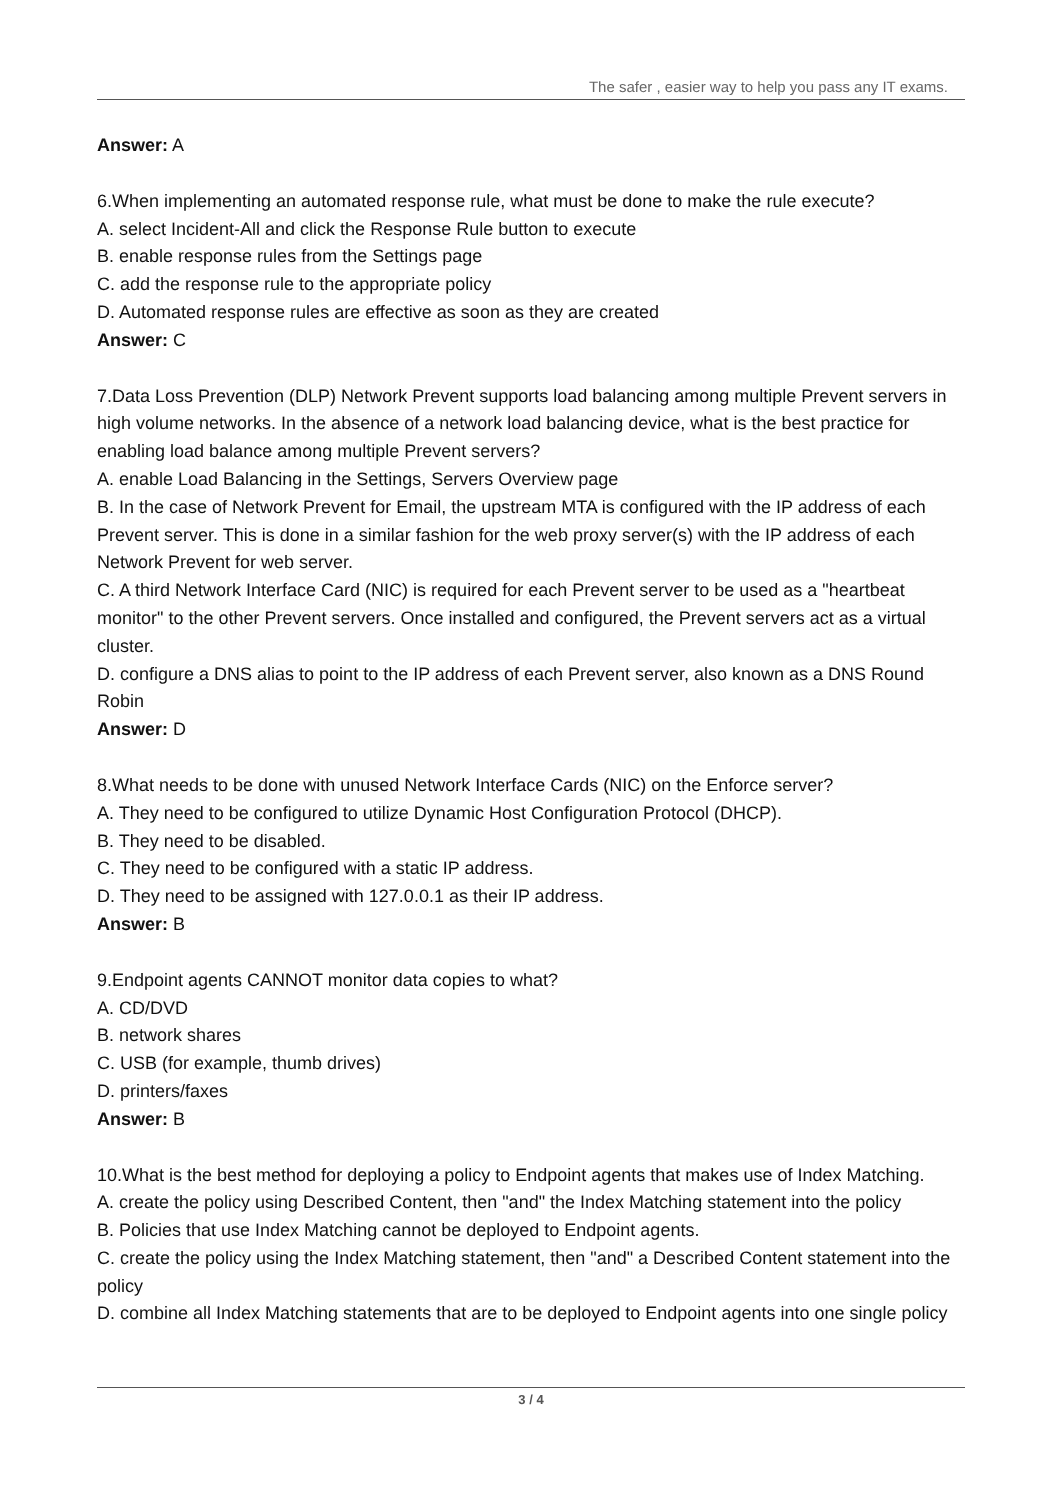The safer , easier way to help you pass any IT exams.
Answer: A
6.When implementing an automated response rule, what must be done to make the rule execute?
A. select Incident-All and click the Response Rule button to execute
B. enable response rules from the Settings page
C. add the response rule to the appropriate policy
D. Automated response rules are effective as soon as they are created
Answer: C
7.Data Loss Prevention (DLP) Network Prevent supports load balancing among multiple Prevent servers in high volume networks. In the absence of a network load balancing device, what is the best practice for enabling load balance among multiple Prevent servers?
A. enable Load Balancing in the Settings, Servers Overview page
B. In the case of Network Prevent for Email, the upstream MTA is configured with the IP address of each Prevent server. This is done in a similar fashion for the web proxy server(s) with the IP address of each Network Prevent for web server.
C. A third Network Interface Card (NIC) is required for each Prevent server to be used as a "heartbeat monitor" to the other Prevent servers. Once installed and configured, the Prevent servers act as a virtual cluster.
D. configure a DNS alias to point to the IP address of each Prevent server, also known as a DNS Round Robin
Answer: D
8.What needs to be done with unused Network Interface Cards (NIC) on the Enforce server?
A. They need to be configured to utilize Dynamic Host Configuration Protocol (DHCP).
B. They need to be disabled.
C. They need to be configured with a static IP address.
D. They need to be assigned with 127.0.0.1 as their IP address.
Answer: B
9.Endpoint agents CANNOT monitor data copies to what?
A. CD/DVD
B. network shares
C. USB (for example, thumb drives)
D. printers/faxes
Answer: B
10.What is the best method for deploying a policy to Endpoint agents that makes use of Index Matching.
A. create the policy using Described Content, then "and" the Index Matching statement into the policy
B. Policies that use Index Matching cannot be deployed to Endpoint agents.
C. create the policy using the Index Matching statement, then "and" a Described Content statement into the policy
D. combine all Index Matching statements that are to be deployed to Endpoint agents into one single policy
3 / 4